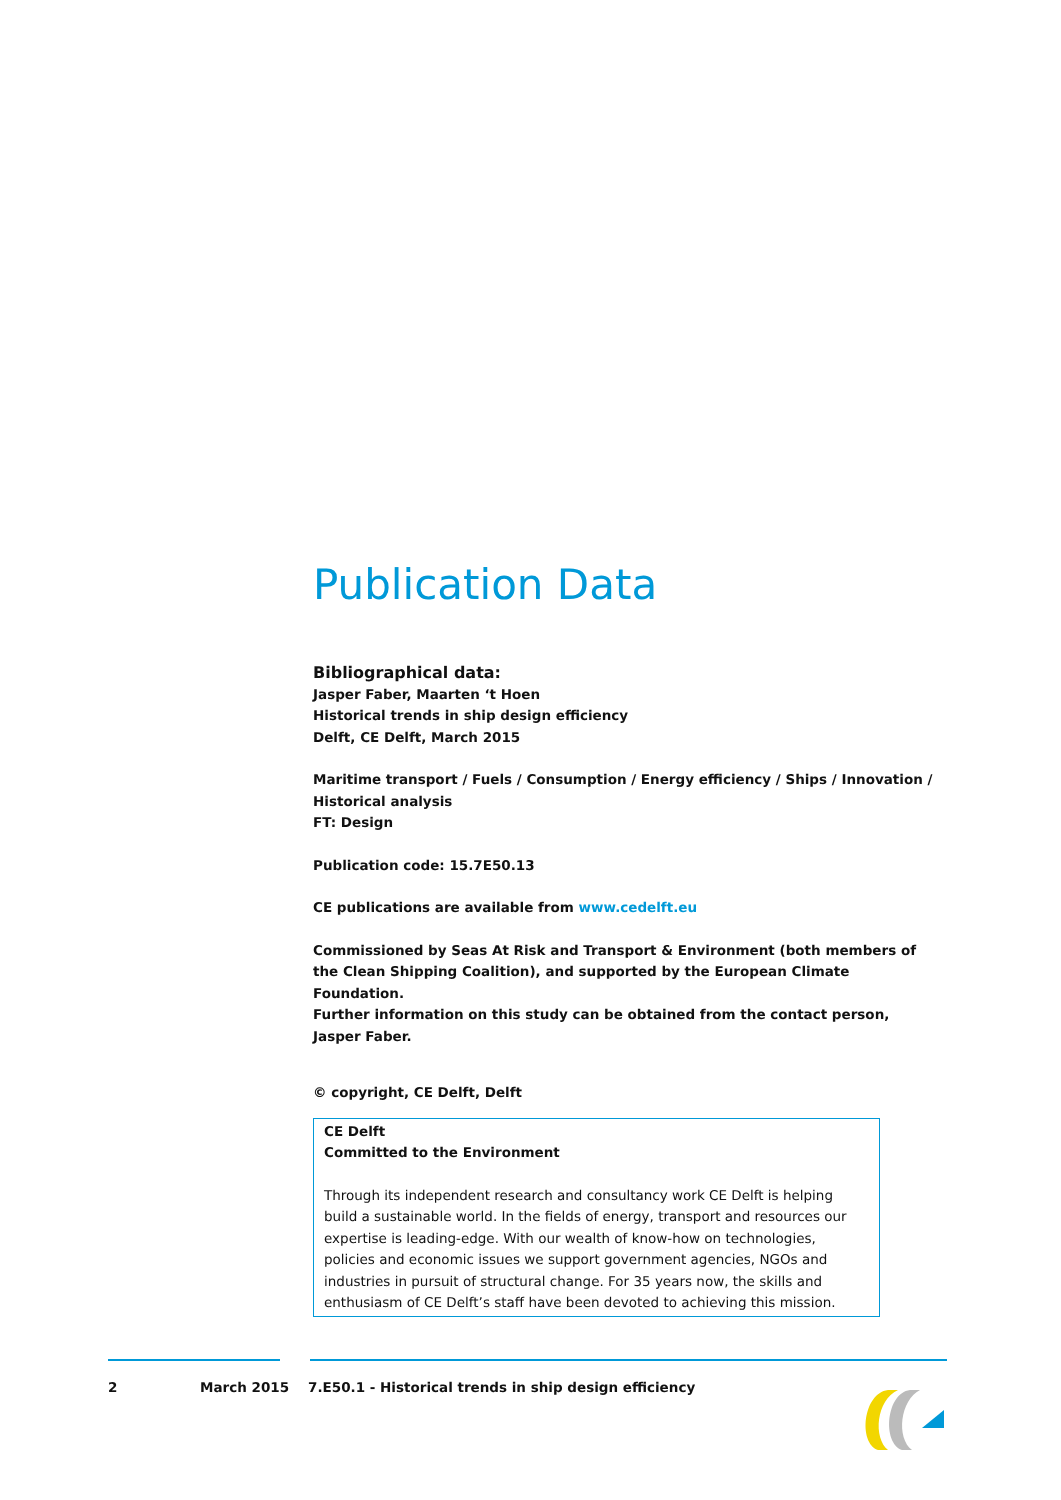Publication Data
Bibliographical data:
Jasper Faber, Maarten ‘t Hoen
Historical trends in ship design efficiency
Delft, CE Delft, March 2015
Maritime transport / Fuels / Consumption / Energy efficiency / Ships / Innovation / Historical analysis
FT: Design
Publication code: 15.7E50.13
CE publications are available from www.cedelft.eu
Commissioned by Seas At Risk and Transport & Environment (both members of the Clean Shipping Coalition), and supported by the European Climate Foundation.
Further information on this study can be obtained from the contact person, Jasper Faber.
© copyright, CE Delft, Delft
CE Delft
Committed to the Environment
Through its independent research and consultancy work CE Delft is helping build a sustainable world. In the fields of energy, transport and resources our expertise is leading-edge. With our wealth of know-how on technologies, policies and economic issues we support government agencies, NGOs and industries in pursuit of structural change. For 35 years now, the skills and enthusiasm of CE Delft’s staff have been devoted to achieving this mission.
2 March 2015 7.E50.1 - Historical trends in ship design efficiency